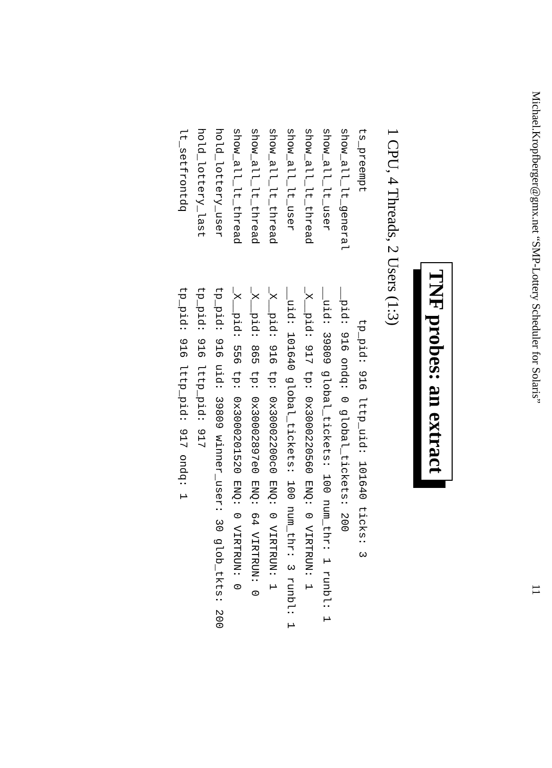Michael.Kropfberger@gmx.net “SMP-Lottery Scheduler for Solaris” 11
TNF probes: an extract
1 CPU, 4 Threads, 2 Users (1:3)
| ts_preempt | tp_pid: 916 lttp_uid: 101640 ticks: 3 |
| show_all_lt_general | __pid: 916 ondq: 0 global_tickets: 200 |
| show_all_lt_user | __uid: 39809 global_tickets: 100 num_thr: 1 runbl: 1 |
| show_all_lt_thread | _X__pid: 917 tp: 0x3000220560 ENQ: 0 VIRTRUN: 1 |
| show_all_lt_user | __uid: 101640 global_tickets: 100 num_thr: 3 runbl: 1 |
| show_all_lt_thread | _X__pid: 916 tp: 0x30002200c0 ENQ: 0 VIRTRUN: 1 |
| show_all_lt_thread | _X__pid: 865 tp: 0x30002897e0 ENQ: 64 VIRTRUN: 0 |
| show_all_lt_thread | _X__pid: 556 tp: 0x3000201520 ENQ: 0 VIRTRUN: 0 |
| hold_lottery_user | tp_pid: 916 uid: 39809 winner_user: 30 glob_tkts: 200 |
| hold_lottery_last | tp_pid: 916 lttp_pid: 917 |
| lt_setfrontdq | tp_pid: 916 lttp_pid: 917 ondq: 1 |